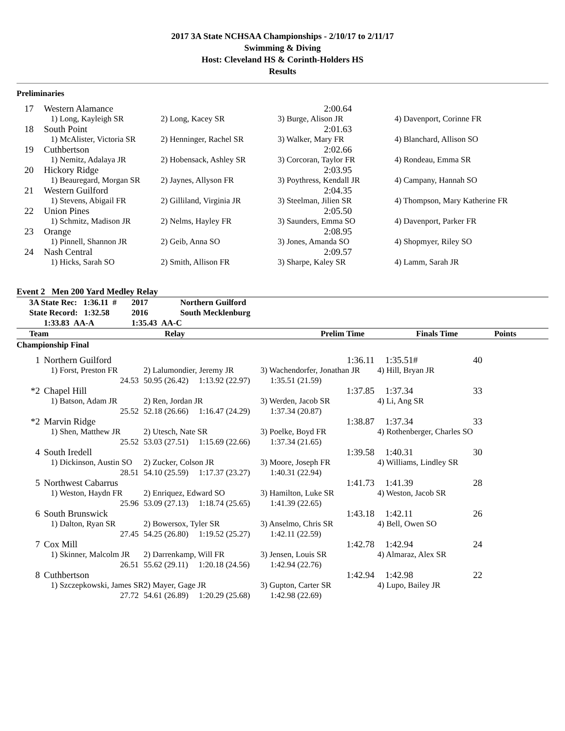2017 3A State NCHSAA Championships - 2/10/17 to 2/11/17
Swimming & Diving
Host: Cleveland HS & Corinth-Holders HS
Results
Preliminaries
| 17 | Western Alamance | | 2:00.64 | |
| | 1) Long, Kayleigh SR | 2) Long, Kacey SR | 3) Burge, Alison JR | 4) Davenport, Corinne FR |
| 18 | South Point | | 2:01.63 | |
| | 1) McAlister, Victoria SR | 2) Henninger, Rachel SR | 3) Walker, Mary FR | 4) Blanchard, Allison SO |
| 19 | Cuthbertson | | 2:02.66 | |
| | 1) Nemitz, Adalaya JR | 2) Hobensack, Ashley SR | 3) Corcoran, Taylor FR | 4) Rondeau, Emma SR |
| 20 | Hickory Ridge | | 2:03.95 | |
| | 1) Beauregard, Morgan SR | 2) Jaynes, Allyson FR | 3) Poythress, Kendall JR | 4) Campany, Hannah SO |
| 21 | Western Guilford | | 2:04.35 | |
| | 1) Stevens, Abigail FR | 2) Gilliland, Virginia JR | 3) Steelman, Jilien SR | 4) Thompson, Mary Katherine FR |
| 22 | Union Pines | | 2:05.50 | |
| | 1) Schmitz, Madison JR | 2) Nelms, Hayley FR | 3) Saunders, Emma SO | 4) Davenport, Parker FR |
| 23 | Orange | | 2:08.95 | |
| | 1) Pinnell, Shannon JR | 2) Geib, Anna SO | 3) Jones, Amanda SO | 4) Shopmyer, Riley SO |
| 24 | Nash Central | | 2:09.57 | |
| | 1) Hicks, Sarah SO | 2) Smith, Allison FR | 3) Sharpe, Kaley SR | 4) Lamm, Sarah JR |
Event 2 Men 200 Yard Medley Relay
| 3A State Rec: 1:36.11 # | 2017 | Northern Guilford |
| State Record: 1:32.58 | 2016 | South Mecklenburg |
| 1:33.83 AA-A | 1:35.43 AA-C | |
| Team | Relay | Prelim Time | Finals Time | Points |
| --- | --- | --- | --- | --- |
Championship Final
| 1 | Northern Guilford | | 1:36.11 | 1:35.51# | 40 |
| | 1) Forst, Preston FR | 2) Lalumondier, Jeremy JR | 3) Wachendorfer, Jonathan JR | 4) Hill, Bryan JR | |
| | 24.53 | 50.95 (26.42) 1:13.92 (22.97) | 1:35.51 (21.59) | | |
| *2 | Chapel Hill | | 1:37.85 | 1:37.34 | 33 |
| | 1) Batson, Adam JR | 2) Ren, Jordan JR | 3) Werden, Jacob SR | 4) Li, Ang SR | |
| | 25.52 | 52.18 (26.66) 1:16.47 (24.29) | 1:37.34 (20.87) | | |
| *2 | Marvin Ridge | | 1:38.87 | 1:37.34 | 33 |
| | 1) Shen, Matthew JR | 2) Utesch, Nate SR | 3) Poelke, Boyd FR | 4) Rothenberger, Charles SO | |
| | 25.52 | 53.03 (27.51) 1:15.69 (22.66) | 1:37.34 (21.65) | | |
| 4 | South Iredell | | 1:39.58 | 1:40.31 | 30 |
| | 1) Dickinson, Austin SO | 2) Zucker, Colson JR | 3) Moore, Joseph FR | 4) Williams, Lindley SR | |
| | 28.51 | 54.10 (25.59) 1:17.37 (23.27) | 1:40.31 (22.94) | | |
| 5 | Northwest Cabarrus | | 1:41.73 | 1:41.39 | 28 |
| | 1) Weston, Haydn FR | 2) Enriquez, Edward SO | 3) Hamilton, Luke SR | 4) Weston, Jacob SR | |
| | 25.96 | 53.09 (27.13) 1:18.74 (25.65) | 1:41.39 (22.65) | | |
| 6 | South Brunswick | | 1:43.18 | 1:42.11 | 26 |
| | 1) Dalton, Ryan SR | 2) Bowersox, Tyler SR | 3) Anselmo, Chris SR | 4) Bell, Owen SO | |
| | 27.45 | 54.25 (26.80) 1:19.52 (25.27) | 1:42.11 (22.59) | | |
| 7 | Cox Mill | | 1:42.78 | 1:42.94 | 24 |
| | 1) Skinner, Malcolm JR | 2) Darrenkamp, Will FR | 3) Jensen, Louis SR | 4) Almaraz, Alex SR | |
| | 26.51 | 55.62 (29.11) 1:20.18 (24.56) | 1:42.94 (22.76) | | |
| 8 | Cuthbertson | | 1:42.94 | 1:42.98 | 22 |
| | 1) Szczepkowski, James SR | 2) Mayer, Gage JR | 3) Gupton, Carter SR | 4) Lupo, Bailey JR | |
| | 27.72 | 54.61 (26.89) 1:20.29 (25.68) | 1:42.98 (22.69) | | |